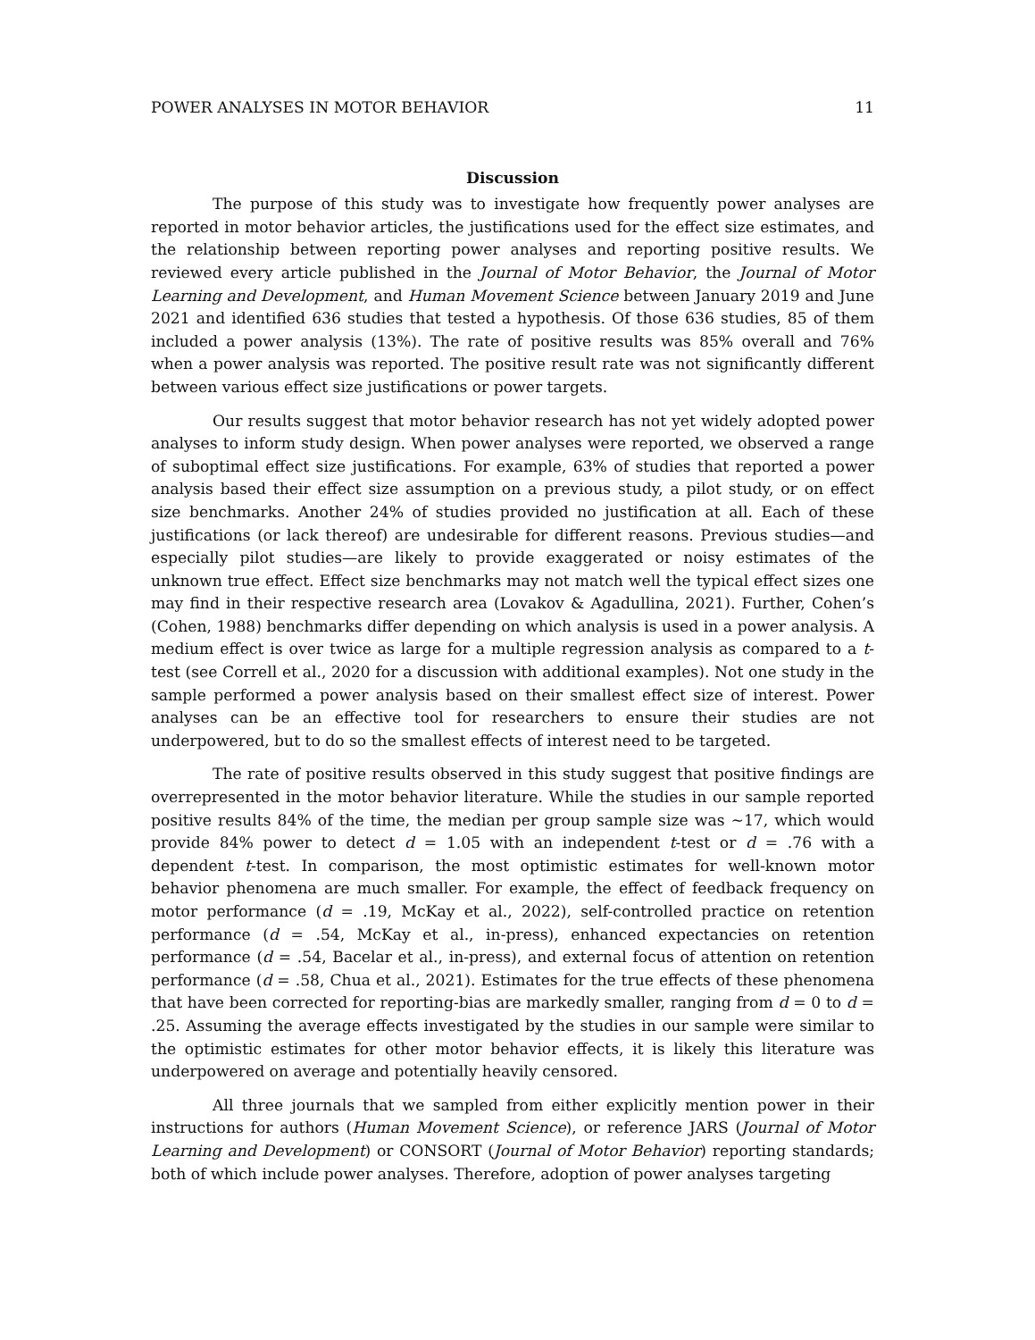POWER ANALYSES IN MOTOR BEHAVIOR 11
Discussion
The purpose of this study was to investigate how frequently power analyses are reported in motor behavior articles, the justifications used for the effect size estimates, and the relationship between reporting power analyses and reporting positive results. We reviewed every article published in the Journal of Motor Behavior, the Journal of Motor Learning and Development, and Human Movement Science between January 2019 and June 2021 and identified 636 studies that tested a hypothesis. Of those 636 studies, 85 of them included a power analysis (13%). The rate of positive results was 85% overall and 76% when a power analysis was reported. The positive result rate was not significantly different between various effect size justifications or power targets.
Our results suggest that motor behavior research has not yet widely adopted power analyses to inform study design. When power analyses were reported, we observed a range of suboptimal effect size justifications. For example, 63% of studies that reported a power analysis based their effect size assumption on a previous study, a pilot study, or on effect size benchmarks. Another 24% of studies provided no justification at all. Each of these justifications (or lack thereof) are undesirable for different reasons. Previous studies—and especially pilot studies—are likely to provide exaggerated or noisy estimates of the unknown true effect. Effect size benchmarks may not match well the typical effect sizes one may find in their respective research area (Lovakov & Agadullina, 2021). Further, Cohen’s (Cohen, 1988) benchmarks differ depending on which analysis is used in a power analysis. A medium effect is over twice as large for a multiple regression analysis as compared to a t-test (see Correll et al., 2020 for a discussion with additional examples). Not one study in the sample performed a power analysis based on their smallest effect size of interest. Power analyses can be an effective tool for researchers to ensure their studies are not underpowered, but to do so the smallest effects of interest need to be targeted.
The rate of positive results observed in this study suggest that positive findings are overrepresented in the motor behavior literature. While the studies in our sample reported positive results 84% of the time, the median per group sample size was ~17, which would provide 84% power to detect d = 1.05 with an independent t-test or d = .76 with a dependent t-test. In comparison, the most optimistic estimates for well-known motor behavior phenomena are much smaller. For example, the effect of feedback frequency on motor performance (d = .19, McKay et al., 2022), self-controlled practice on retention performance (d = .54, McKay et al., in-press), enhanced expectancies on retention performance (d = .54, Bacelar et al., in-press), and external focus of attention on retention performance (d = .58, Chua et al., 2021). Estimates for the true effects of these phenomena that have been corrected for reporting-bias are markedly smaller, ranging from d = 0 to d = .25. Assuming the average effects investigated by the studies in our sample were similar to the optimistic estimates for other motor behavior effects, it is likely this literature was underpowered on average and potentially heavily censored.
All three journals that we sampled from either explicitly mention power in their instructions for authors (Human Movement Science), or reference JARS (Journal of Motor Learning and Development) or CONSORT (Journal of Motor Behavior) reporting standards; both of which include power analyses. Therefore, adoption of power analyses targeting